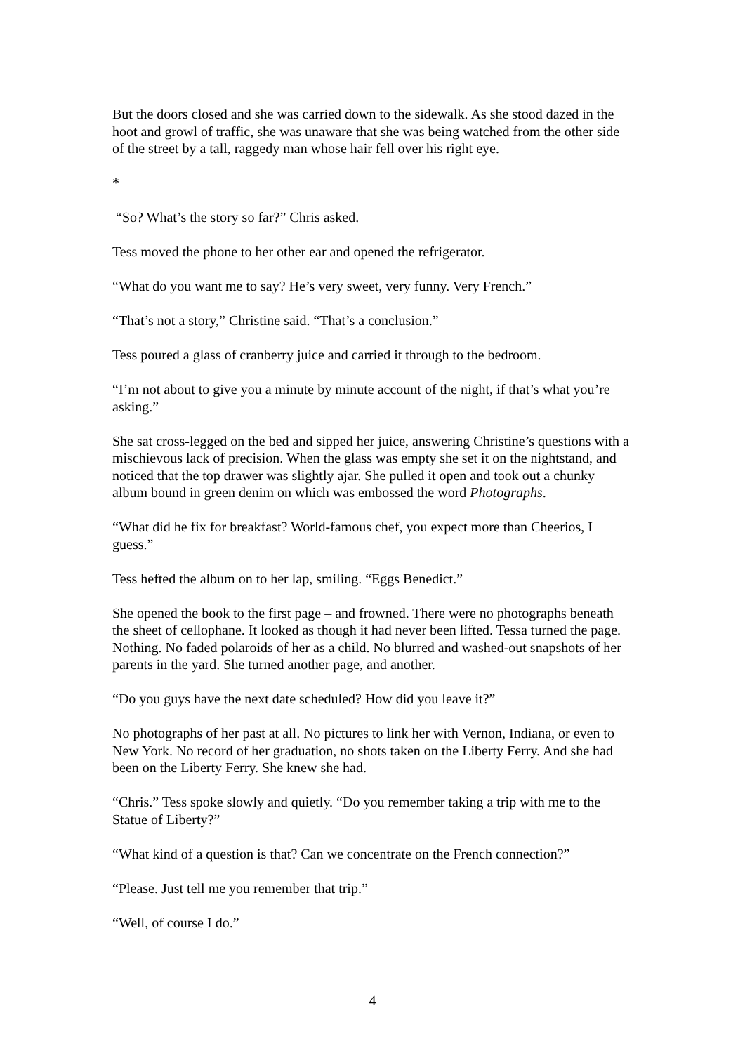But the doors closed and she was carried down to the sidewalk. As she stood dazed in the hoot and growl of traffic, she was unaware that she was being watched from the other side of the street by a tall, raggedy man whose hair fell over his right eye.
*
“So? What’s the story so far?” Chris asked.
Tess moved the phone to her other ear and opened the refrigerator.
“What do you want me to say? He’s very sweet, very funny. Very French.”
“That’s not a story,” Christine said. “That’s a conclusion.”
Tess poured a glass of cranberry juice and carried it through to the bedroom.
“I’m not about to give you a minute by minute account of the night, if that’s what you’re asking.”
She sat cross-legged on the bed and sipped her juice, answering Christine’s questions with a mischievous lack of precision. When the glass was empty she set it on the nightstand, and noticed that the top drawer was slightly ajar. She pulled it open and took out a chunky album bound in green denim on which was embossed the word Photographs.
“What did he fix for breakfast? World-famous chef, you expect more than Cheerios, I guess.”
Tess hefted the album on to her lap, smiling. “Eggs Benedict.”
She opened the book to the first page – and frowned. There were no photographs beneath the sheet of cellophane. It looked as though it had never been lifted. Tessa turned the page. Nothing. No faded polaroids of her as a child. No blurred and washed-out snapshots of her parents in the yard. She turned another page, and another.
“Do you guys have the next date scheduled? How did you leave it?”
No photographs of her past at all. No pictures to link her with Vernon, Indiana, or even to New York. No record of her graduation, no shots taken on the Liberty Ferry. And she had been on the Liberty Ferry. She knew she had.
“Chris.” Tess spoke slowly and quietly. “Do you remember taking a trip with me to the Statue of Liberty?”
“What kind of a question is that? Can we concentrate on the French connection?”
“Please. Just tell me you remember that trip.”
“Well, of course I do.”
4